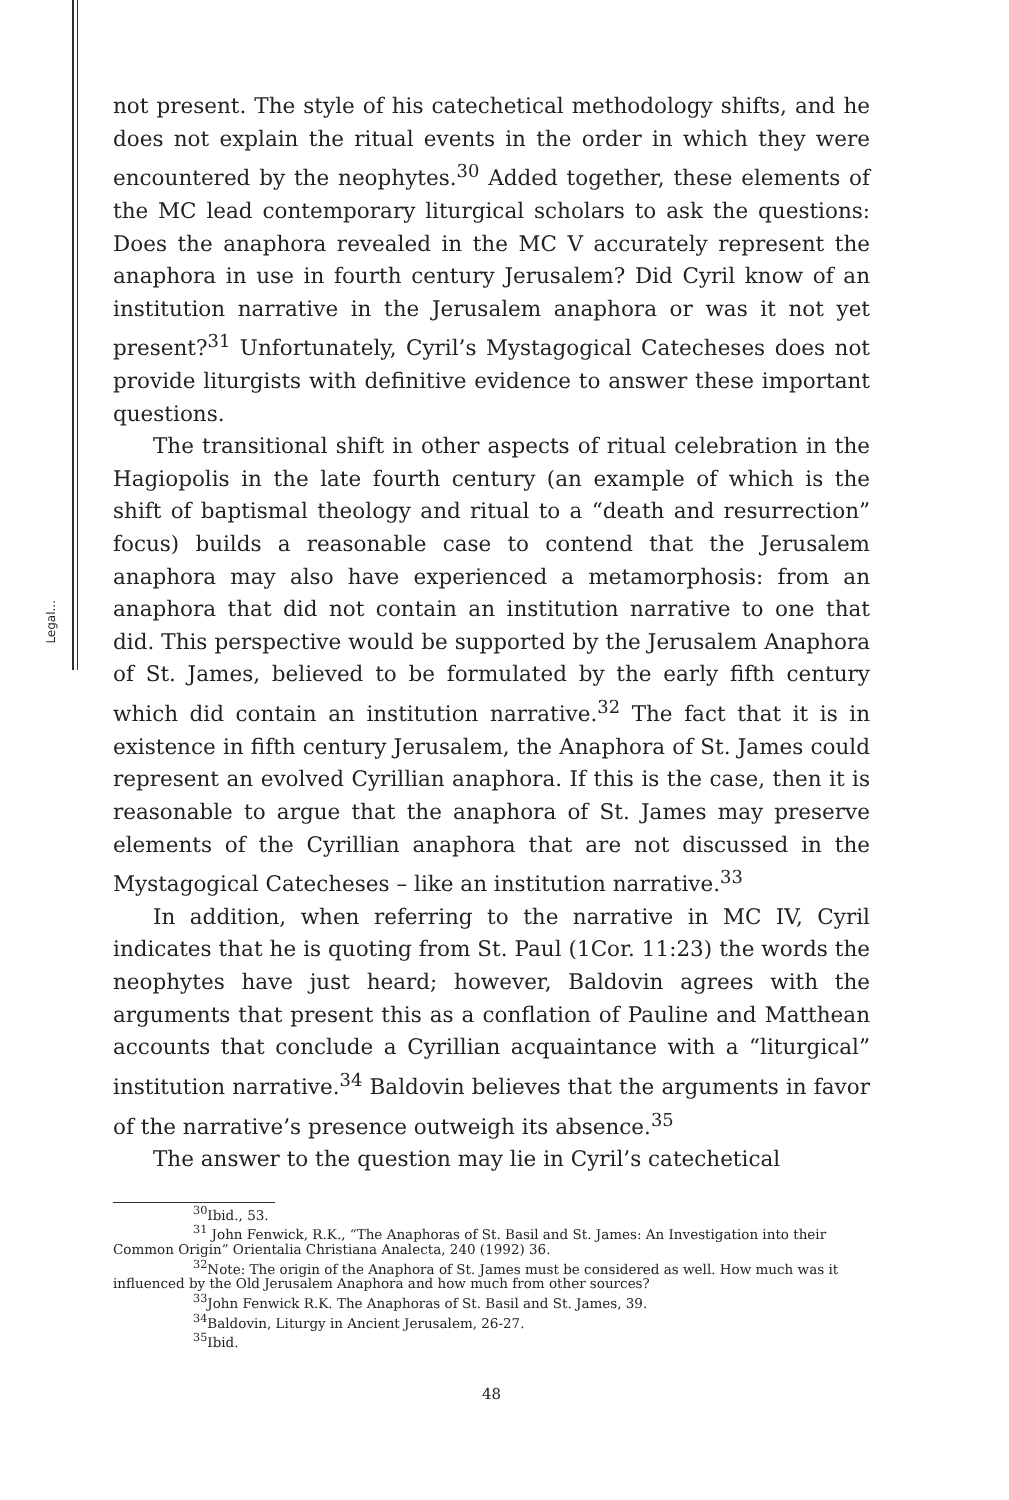Legal...
not present. The style of his catechetical methodology shifts, and he does not explain the ritual events in the order in which they were encountered by the neophytes.<sup>30</sup> Added together, these elements of the MC lead contemporary liturgical scholars to ask the questions: Does the anaphora revealed in the MC V accurately represent the anaphora in use in fourth century Jerusalem? Did Cyril know of an institution narrative in the Jerusalem anaphora or was it not yet present?<sup>31</sup> Unfortunately, Cyril’s Mystagogical Catecheses does not provide liturgists with definitive evidence to answer these important questions.
The transitional shift in other aspects of ritual celebration in the Hagiopolis in the late fourth century (an example of which is the shift of baptismal theology and ritual to a “death and resurrection” focus) builds a reasonable case to contend that the Jerusalem anaphora may also have experienced a metamorphosis: from an anaphora that did not contain an institution narrative to one that did. This perspective would be supported by the Jerusalem Anaphora of St. James, believed to be formulated by the early fifth century which did contain an institution narrative.<sup>32</sup> The fact that it is in existence in fifth century Jerusalem, the Anaphora of St. James could represent an evolved Cyrillian anaphora. If this is the case, then it is reasonable to argue that the anaphora of St. James may preserve elements of the Cyrillian anaphora that are not discussed in the Mystagogical Catecheses – like an institution narrative.<sup>33</sup>
In addition, when referring to the narrative in MC IV, Cyril indicates that he is quoting from St. Paul (1Cor. 11:23) the words the neophytes have just heard; however, Baldovin agrees with the arguments that present this as a conflation of Pauline and Matthean accounts that conclude a Cyrillian acquaintance with a “liturgical” institution narrative.<sup>34</sup> Baldovin believes that the arguments in favor of the narrative’s presence outweigh its absence.<sup>35</sup>
The answer to the question may lie in Cyril’s catechetical
<sup>30</sup> Ibid., 53.
<sup>31</sup> John Fenwick, R.K., “The Anaphoras of St. Basil and St. James: An Investigation into their Common Origin” Orientalia Christiana Analecta, 240 (1992) 36.
<sup>32</sup> Note: The origin of the Anaphora of St. James must be considered as well. How much was it influenced by the Old Jerusalem Anaphora and how much from other sources?
<sup>33</sup> John Fenwick R.K. The Anaphoras of St. Basil and St. James, 39.
<sup>34</sup> Baldovin, Liturgy in Ancient Jerusalem, 26-27.
<sup>35</sup> Ibid.
48